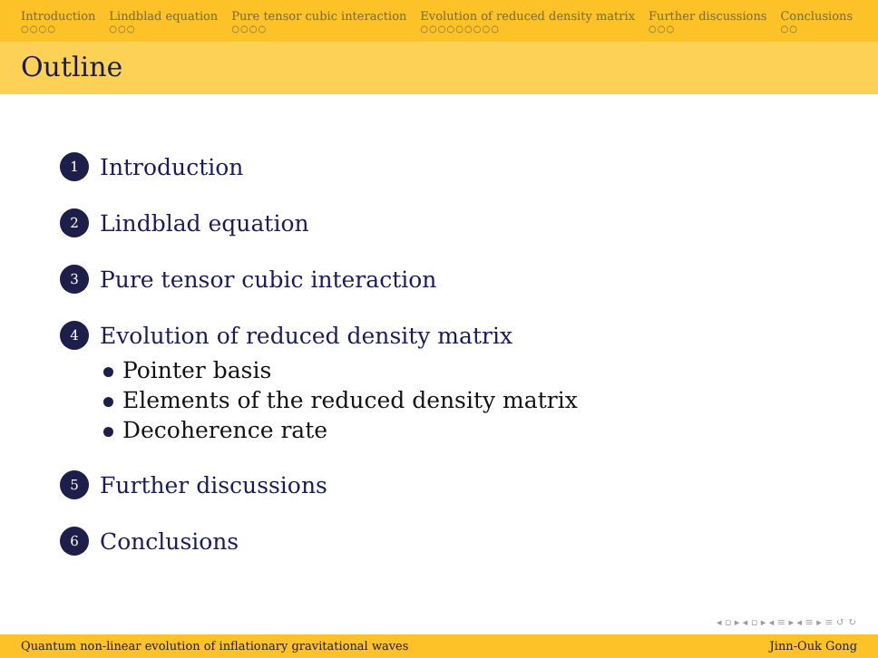Introduction
○○○○
Lindblad equation
○○○
Pure tensor cubic interaction
○○○○
Evolution of reduced density matrix
○○○○○○○○○
Further discussions
○○○
Conclusions
○○
Outline
1
Introduction
2
Lindblad equation
3
Pure tensor cubic interaction
4
Evolution of reduced density matrix
Pointer basis
Elements of the reduced density matrix
Decoherence rate
5
Further discussions
6
Conclusions
◂ ▫ ▸ ◂ ▫ ▸ ◂ ≡ ▸ ◂ ≡ ▸ ≡ ↺ ↻
Quantum non-linear evolution of inflationary gravitational waves Jinn-Ouk Gong